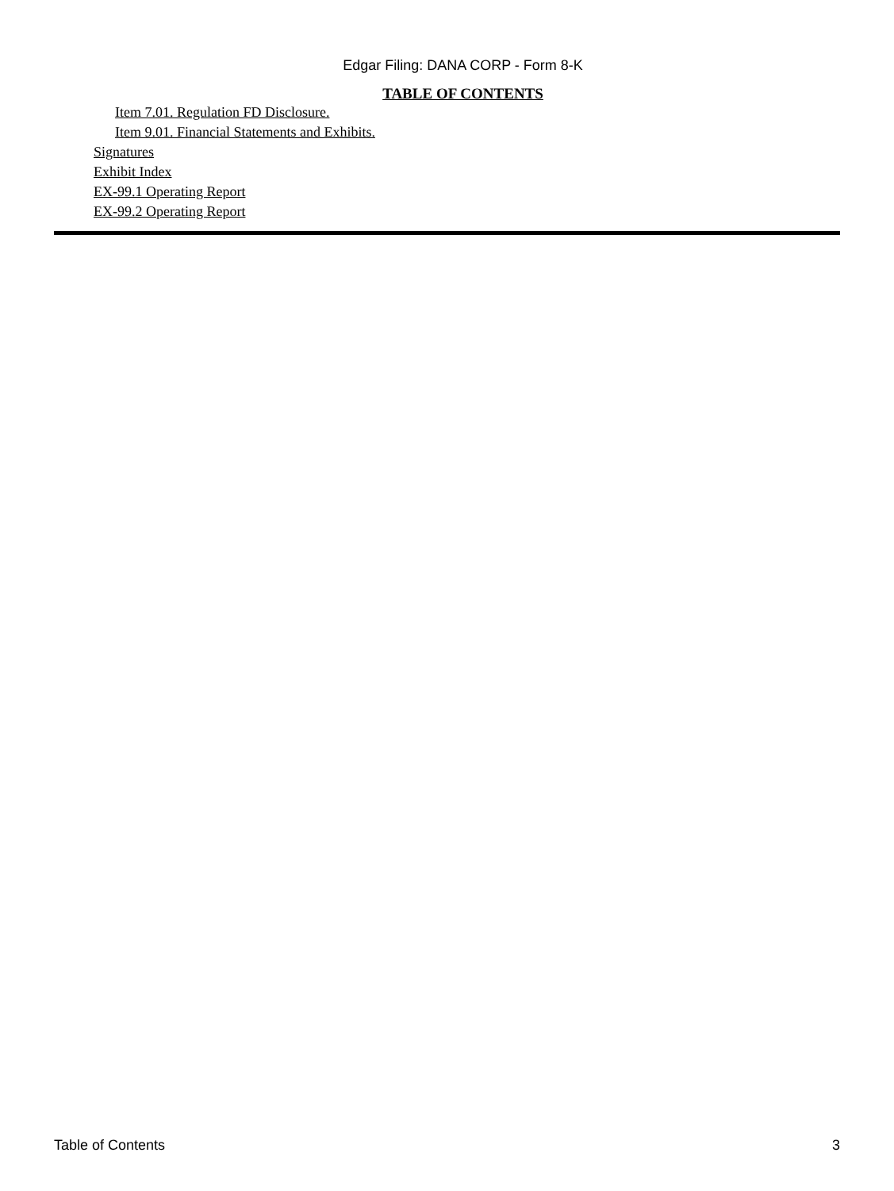Edgar Filing: DANA CORP - Form 8-K
TABLE OF CONTENTS
Item 7.01. Regulation FD Disclosure.
Item 9.01. Financial Statements and Exhibits.
Signatures
Exhibit Index
EX-99.1 Operating Report
EX-99.2 Operating Report
Table of Contents 3